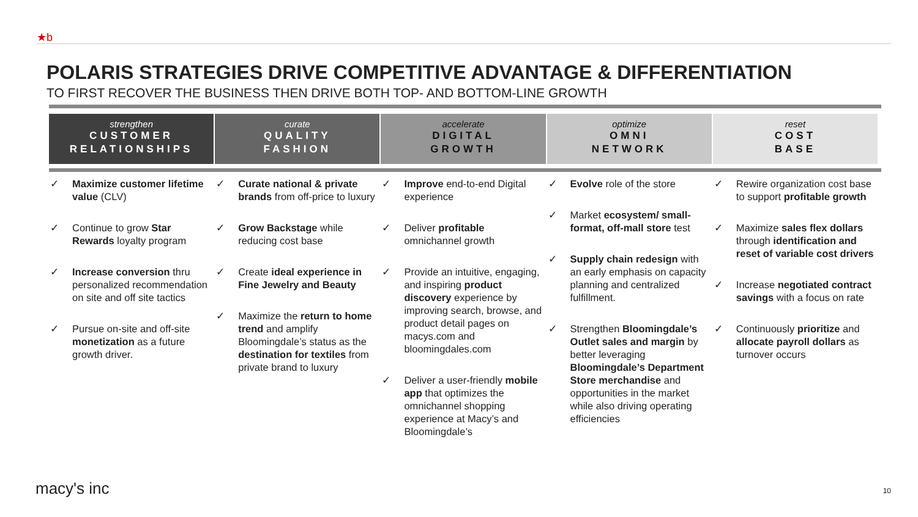★b
POLARIS STRATEGIES DRIVE COMPETITIVE ADVANTAGE & DIFFERENTIATION
TO FIRST RECOVER THE BUSINESS THEN DRIVE BOTH TOP- AND BOTTOM-LINE GROWTH
strengthen
CUSTOMER RELATIONSHIPS
curate
QUALITY
FASHION
accelerate
DIGITAL
GROWTH
optimize
OMNI
NETWORK
reset
COST
BASE
✓ Maximize customer lifetime value (CLV)
✓ Continue to grow Star Rewards loyalty program
✓ Increase conversion thru personalized recommendation on site and off site tactics
✓ Pursue on-site and off-site monetization as a future growth driver.
✓ Curate national & private brands from off-price to luxury
✓ Grow Backstage while reducing cost base
✓ Create ideal experience in Fine Jewelry and Beauty
✓ Maximize the return to home trend and amplify Bloomingdale’s status as the destination for textiles from private brand to luxury
✓ Improve end-to-end Digital experience
✓ Deliver profitable omnichannel growth
✓ Provide an intuitive, engaging, and inspiring product discovery experience by improving search, browse, and product detail pages on macys.com and bloomingdales.com
✓ Deliver a user-friendly mobile app that optimizes the omnichannel shopping experience at Macy’s and Bloomingdale’s
✓ Evolve role of the store
✓ Market ecosystem/ small-format, off-mall store test
✓ Supply chain redesign with an early emphasis on capacity planning and centralized fulfillment.
✓ Strengthen Bloomingdale’s Outlet sales and margin by better leveraging Bloomingdale’s Department Store merchandise and opportunities in the market while also driving operating efficiencies
✓ Rewire organization cost base to support profitable growth
✓ Maximize sales flex dollars through identification and reset of variable cost drivers
✓ Increase negotiated contract savings with a focus on rate
✓ Continuously prioritize and allocate payroll dollars as turnover occurs
macy's inc 10